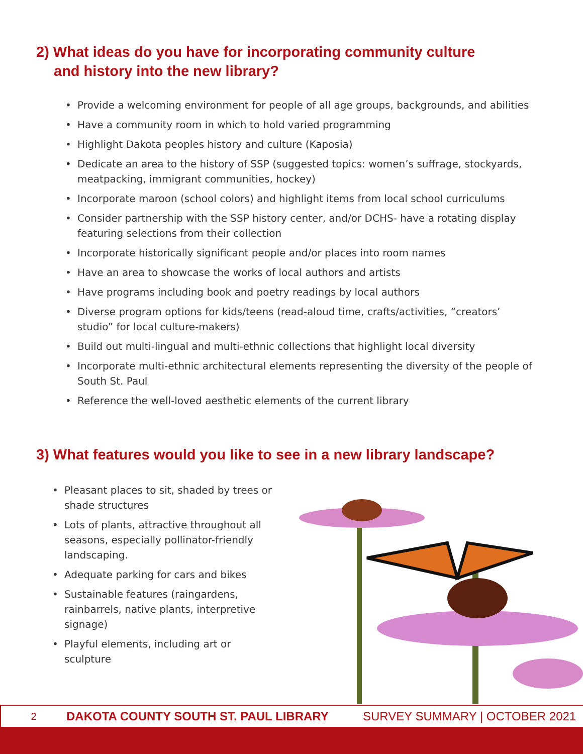2) What ideas do you have for incorporating community culture and history into the new library?
• Provide a welcoming environment for people of all age groups, backgrounds, and abilities
• Have a community room in which to hold varied programming
• Highlight Dakota peoples history and culture (Kaposia)
• Dedicate an area to the history of SSP (suggested topics: women’s suffrage, stockyards, meatpacking, immigrant communities, hockey)
• Incorporate maroon (school colors) and highlight items from local school curriculums
• Consider partnership with the SSP history center, and/or DCHS- have a rotating display featuring selections from their collection
• Incorporate historically significant people and/or places into room names
• Have an area to showcase the works of local authors and artists
• Have programs including book and poetry readings by local authors
• Diverse program options for kids/teens (read-aloud time, crafts/activities, “creators’ studio” for local culture-makers)
• Build out multi-lingual and multi-ethnic collections that highlight local diversity
• Incorporate multi-ethnic architectural elements representing the diversity of the people of South St. Paul
• Reference the well-loved aesthetic elements of the current library
3) What features would you like to see in a new library landscape?
• Pleasant places to sit, shaded by trees or shade structures
• Lots of plants, attractive throughout all seasons, especially pollinator-friendly landscaping.
• Adequate parking for cars and bikes
• Sustainable features (raingardens, rainbarrels, native plants, interpretive signage)
• Playful elements, including art or sculpture
2 DAKOTA COUNTY SOUTH ST. PAUL LIBRARY SURVEY SUMMARY | OCTOBER 2021